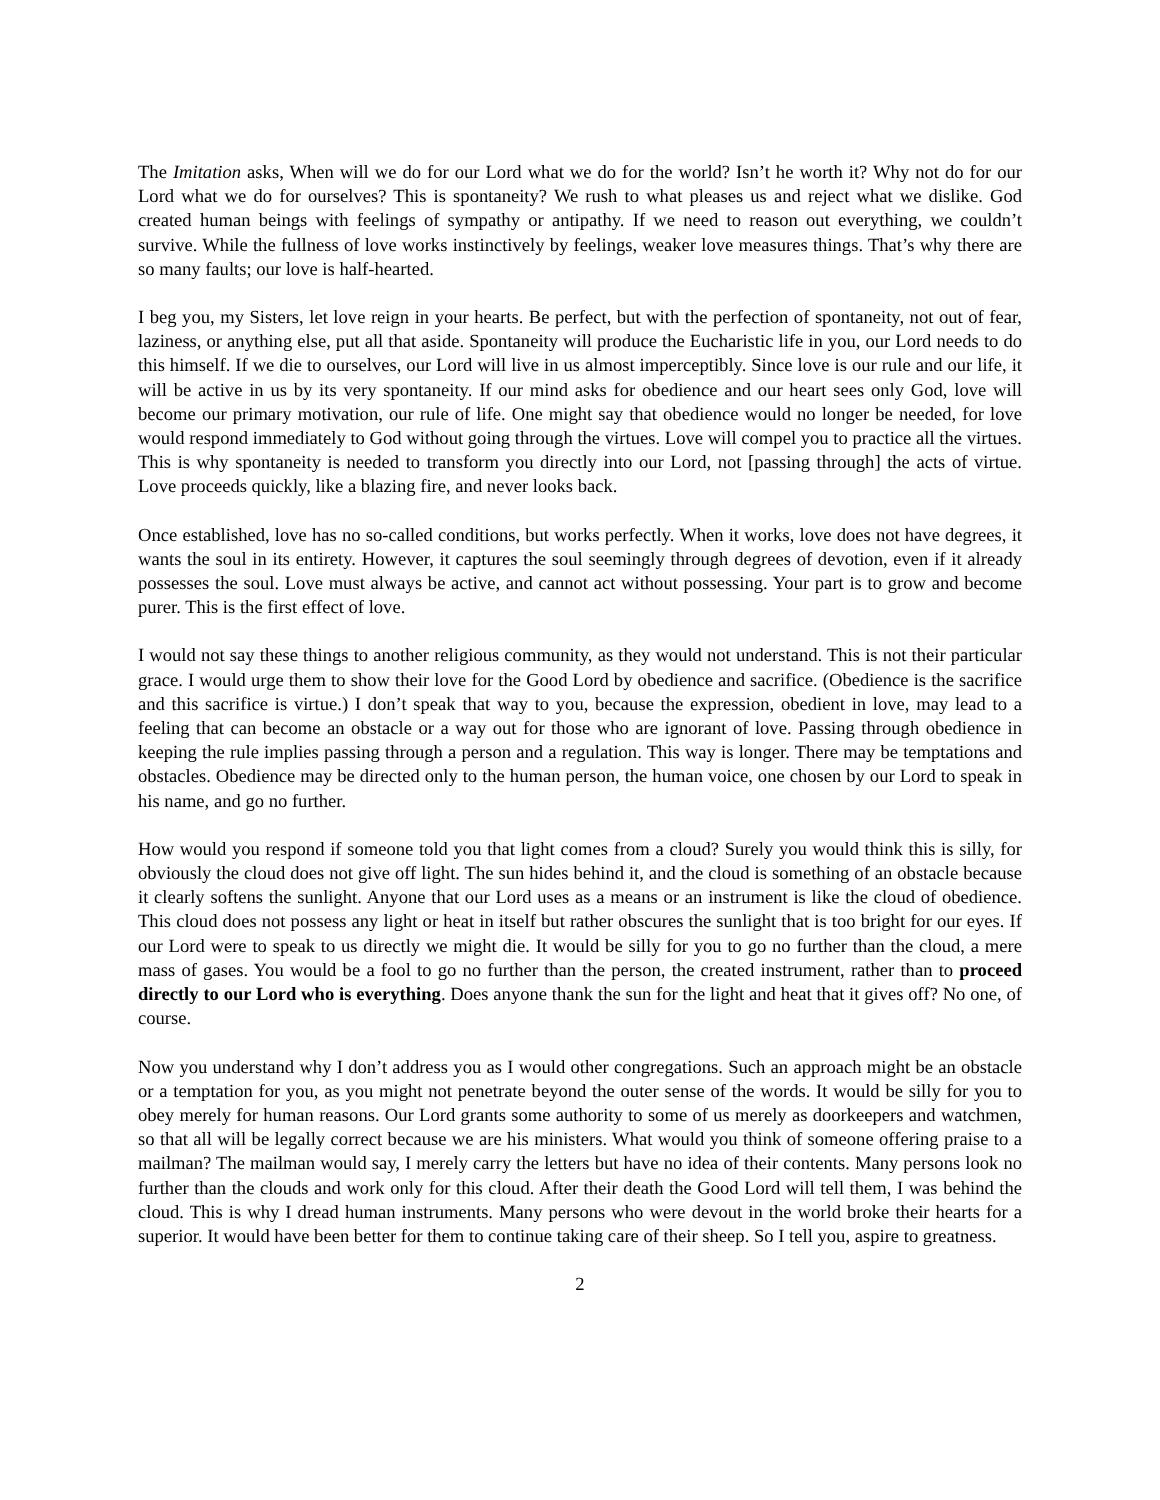The Imitation asks, When will we do for our Lord what we do for the world? Isn’t he worth it? Why not do for our Lord what we do for ourselves? This is spontaneity? We rush to what pleases us and reject what we dislike. God created human beings with feelings of sympathy or antipathy. If we need to reason out everything, we couldn’t survive. While the fullness of love works instinctively by feelings, weaker love measures things. That’s why there are so many faults; our love is half-hearted.
I beg you, my Sisters, let love reign in your hearts. Be perfect, but with the perfection of spontaneity, not out of fear, laziness, or anything else, put all that aside. Spontaneity will produce the Eucharistic life in you, our Lord needs to do this himself. If we die to ourselves, our Lord will live in us almost imperceptibly. Since love is our rule and our life, it will be active in us by its very spontaneity. If our mind asks for obedience and our heart sees only God, love will become our primary motivation, our rule of life. One might say that obedience would no longer be needed, for love would respond immediately to God without going through the virtues. Love will compel you to practice all the virtues. This is why spontaneity is needed to transform you directly into our Lord, not [passing through] the acts of virtue. Love proceeds quickly, like a blazing fire, and never looks back.
Once established, love has no so-called conditions, but works perfectly. When it works, love does not have degrees, it wants the soul in its entirety. However, it captures the soul seemingly through degrees of devotion, even if it already possesses the soul. Love must always be active, and cannot act without possessing. Your part is to grow and become purer. This is the first effect of love.
I would not say these things to another religious community, as they would not understand. This is not their particular grace. I would urge them to show their love for the Good Lord by obedience and sacrifice. (Obedience is the sacrifice and this sacrifice is virtue.) I don’t speak that way to you, because the expression, obedient in love, may lead to a feeling that can become an obstacle or a way out for those who are ignorant of love. Passing through obedience in keeping the rule implies passing through a person and a regulation. This way is longer. There may be temptations and obstacles. Obedience may be directed only to the human person, the human voice, one chosen by our Lord to speak in his name, and go no further.
How would you respond if someone told you that light comes from a cloud? Surely you would think this is silly, for obviously the cloud does not give off light. The sun hides behind it, and the cloud is something of an obstacle because it clearly softens the sunlight. Anyone that our Lord uses as a means or an instrument is like the cloud of obedience. This cloud does not possess any light or heat in itself but rather obscures the sunlight that is too bright for our eyes. If our Lord were to speak to us directly we might die. It would be silly for you to go no further than the cloud, a mere mass of gases. You would be a fool to go no further than the person, the created instrument, rather than to proceed directly to our Lord who is everything. Does anyone thank the sun for the light and heat that it gives off? No one, of course.
Now you understand why I don’t address you as I would other congregations. Such an approach might be an obstacle or a temptation for you, as you might not penetrate beyond the outer sense of the words. It would be silly for you to obey merely for human reasons. Our Lord grants some authority to some of us merely as doorkeepers and watchmen, so that all will be legally correct because we are his ministers. What would you think of someone offering praise to a mailman? The mailman would say, I merely carry the letters but have no idea of their contents. Many persons look no further than the clouds and work only for this cloud. After their death the Good Lord will tell them, I was behind the cloud. This is why I dread human instruments. Many persons who were devout in the world broke their hearts for a superior. It would have been better for them to continue taking care of their sheep. So I tell you, aspire to greatness.
2